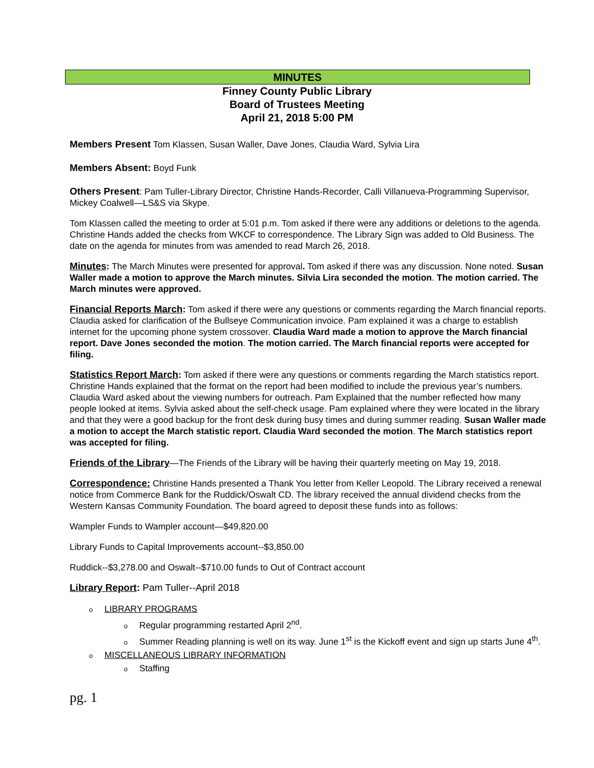MINUTES
Finney County Public Library
Board of Trustees Meeting
April 21, 2018 5:00 PM
Members Present Tom Klassen, Susan Waller, Dave Jones, Claudia Ward, Sylvia Lira
Members Absent: Boyd Funk
Others Present: Pam Tuller-Library Director, Christine Hands-Recorder, Calli Villanueva-Programming Supervisor, Mickey Coalwell—LS&S via Skype.
Tom Klassen called the meeting to order at 5:01 p.m. Tom asked if there were any additions or deletions to the agenda. Christine Hands added the checks from WKCF to correspondence. The Library Sign was added to Old Business. The date on the agenda for minutes from was amended to read March 26, 2018.
Minutes: The March Minutes were presented for approval. Tom asked if there was any discussion. None noted. Susan Waller made a motion to approve the March minutes. Silvia Lira seconded the motion. The motion carried. The March minutes were approved.
Financial Reports March: Tom asked if there were any questions or comments regarding the March financial reports. Claudia asked for clarification of the Bullseye Communication invoice. Pam explained it was a charge to establish internet for the upcoming phone system crossover. Claudia Ward made a motion to approve the March financial report. Dave Jones seconded the motion. The motion carried. The March financial reports were accepted for filing.
Statistics Report March: Tom asked if there were any questions or comments regarding the March statistics report. Christine Hands explained that the format on the report had been modified to include the previous year’s numbers. Claudia Ward asked about the viewing numbers for outreach. Pam Explained that the number reflected how many people looked at items. Sylvia asked about the self-check usage. Pam explained where they were located in the library and that they were a good backup for the front desk during busy times and during summer reading. Susan Waller made a motion to accept the March statistic report. Claudia Ward seconded the motion. The March statistics report was accepted for filing.
Friends of the Library—The Friends of the Library will be having their quarterly meeting on May 19, 2018.
Correspondence: Christine Hands presented a Thank You letter from Keller Leopold. The Library received a renewal notice from Commerce Bank for the Ruddick/Oswalt CD. The library received the annual dividend checks from the Western Kansas Community Foundation. The board agreed to deposit these funds into as follows:
Wampler Funds to Wampler account—$49,820.00
Library Funds to Capital Improvements account--$3,850.00
Ruddick--$3,278.00 and Oswalt--$710.00 funds to Out of Contract account
Library Report: Pam Tuller--April 2018
o LIBRARY PROGRAMS
o Regular programming restarted April 2<sup>nd</sup>.
o Summer Reading planning is well on its way. June 1<sup>st</sup> is the Kickoff event and sign up starts June 4<sup>th</sup>.
o MISCELLANEOUS LIBRARY INFORMATION
o Staffing
pg. 1